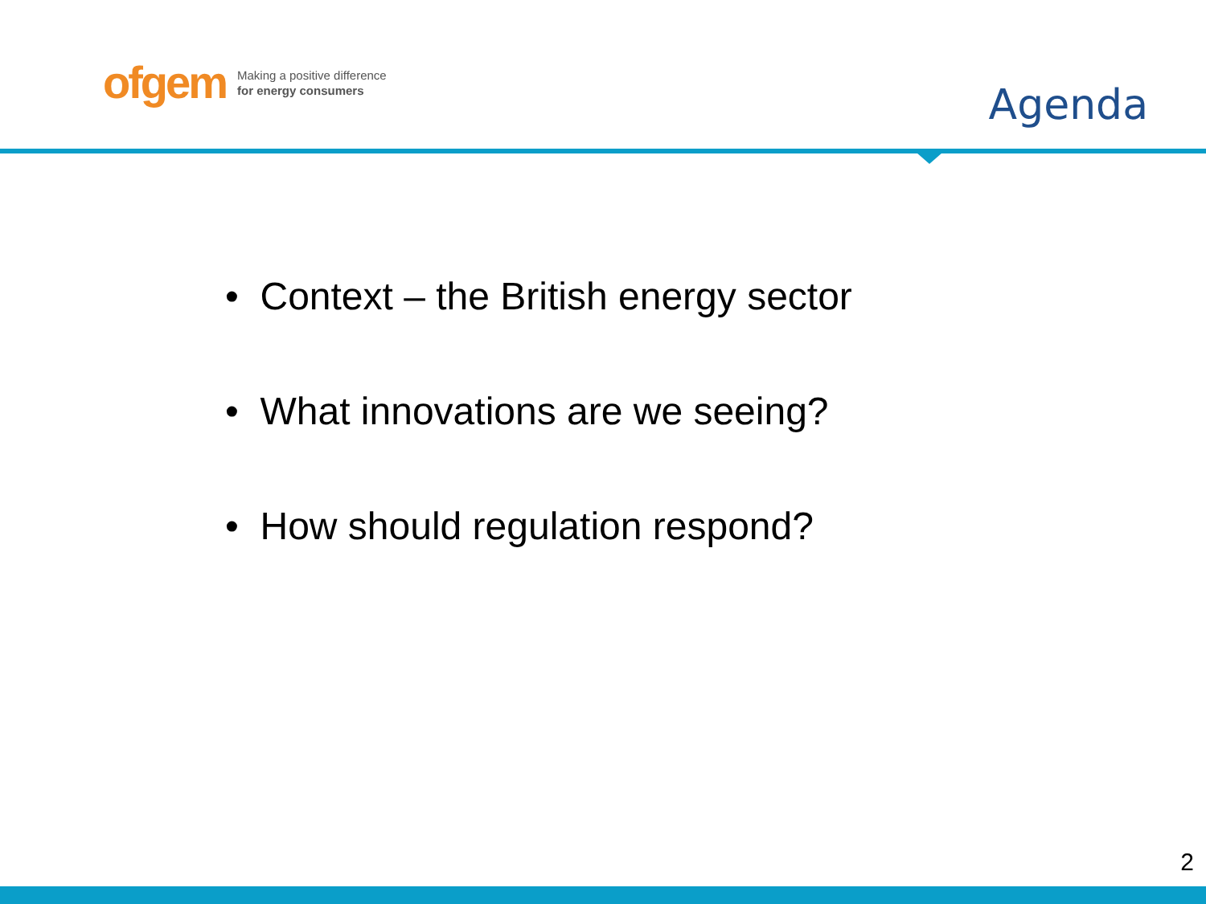ofgem Making a positive difference
for energy consumers
Agenda
• Context – the British energy sector
• What innovations are we seeing?
• How should regulation respond?
2